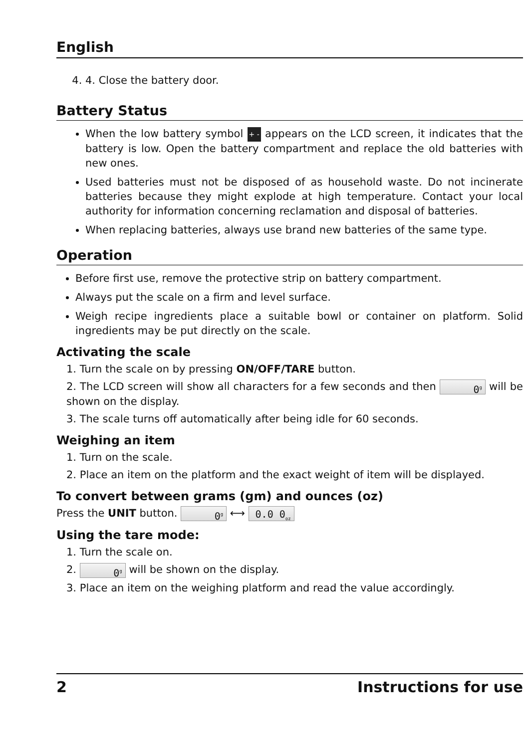English
4. 4. Close the battery door.
Battery Status
When the low battery symbol + - appears on the LCD screen, it indicates that the battery is low. Open the battery compartment and replace the old batteries with new ones.
Used batteries must not be disposed of as household waste. Do not incinerate batteries because they might explode at high temperature. Contact your local authority for information concerning reclamation and disposal of batteries.
When replacing batteries, always use brand new batteries of the same type.
Operation
Before first use, remove the protective strip on battery compartment.
Always put the scale on a firm and level surface.
Weigh recipe ingredients place a suitable bowl or container on platform. Solid ingredients may be put directly on the scale.
Activating the scale
1. Turn the scale on by pressing ON/OFF/TARE button.
2. The LCD screen will show all characters for a few seconds and then 0<sup>g</sup> will be shown on the display.
3. The scale turns off automatically after being idle for 60 seconds.
Weighing an item
1. Turn on the scale.
2. Place an item on the platform and the exact weight of item will be displayed.
To convert between grams (gm) and ounces (oz)
Press the UNIT button. 0<sup>g</sup> ⟷ 0.0 0<sub>oz</sub>
Using the tare mode:
1. Turn the scale on.
2. 0<sup>g</sup> will be shown on the display.
3. Place an item on the weighing platform and read the value accordingly.
2 Instructions for use